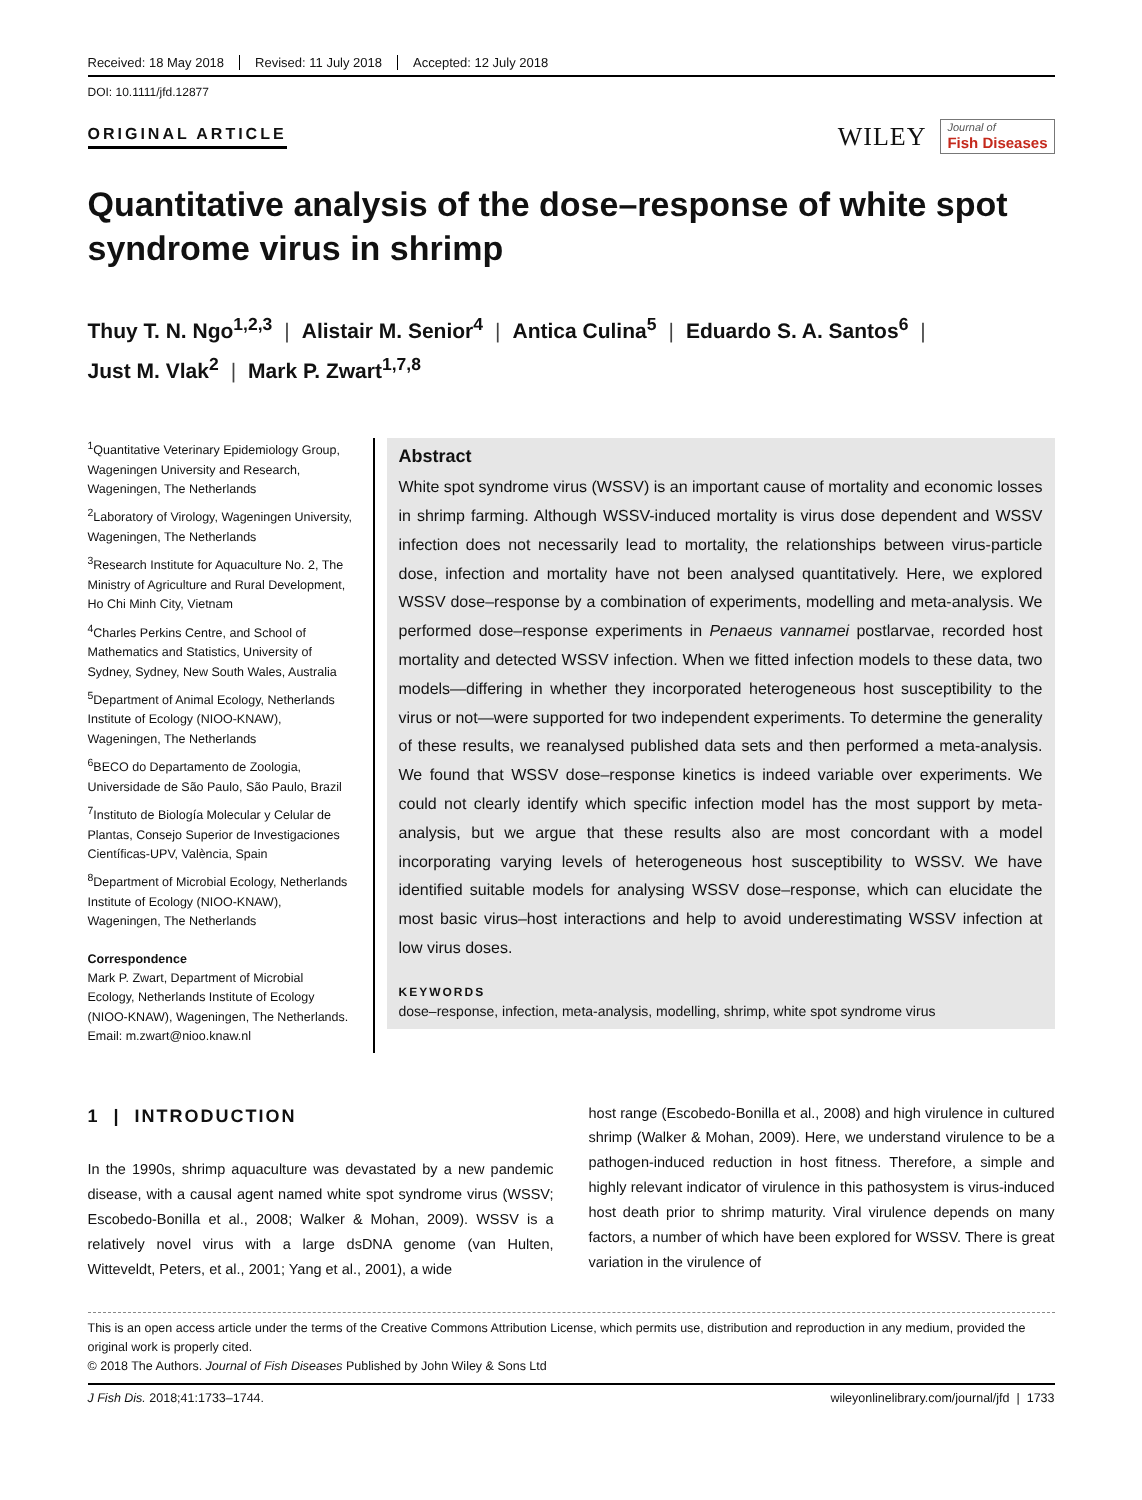Received: 18 May 2018 Revised: 11 July 2018 Accepted: 12 July 2018
DOI: 10.1111/jfd.12877
ORIGINAL ARTICLE
WILEY
Journal of
Fish Diseases
Quantitative analysis of the dose–response of white spot syndrome virus in shrimp
Thuy T. N. Ngo<sup>1,2,3</sup> | Alistair M. Senior<sup>4</sup> | Antica Culina<sup>5</sup> | Eduardo S. A. Santos<sup>6</sup> |
Just M. Vlak<sup>2</sup> | Mark P. Zwart<sup>1,7,8</sup>
<sup>1</sup> Quantitative Veterinary Epidemiology Group, Wageningen University and Research, Wageningen, The Netherlands
<sup>2</sup> Laboratory of Virology, Wageningen University, Wageningen, The Netherlands
<sup>3</sup> Research Institute for Aquaculture No. 2, The Ministry of Agriculture and Rural Development, Ho Chi Minh City, Vietnam
<sup>4</sup> Charles Perkins Centre, and School of Mathematics and Statistics, University of Sydney, Sydney, New South Wales, Australia
<sup>5</sup> Department of Animal Ecology, Netherlands Institute of Ecology (NIOO-KNAW), Wageningen, The Netherlands
<sup>6</sup>BECO do Departamento de Zoologia, Universidade de São Paulo, São Paulo, Brazil
<sup>7</sup> Instituto de Biología Molecular y Celular de Plantas, Consejo Superior de Investigaciones Científicas-UPV, València, Spain
<sup>8</sup> Department of Microbial Ecology, Netherlands Institute of Ecology (NIOO-KNAW), Wageningen, The Netherlands
Correspondence
Mark P. Zwart, Department of Microbial Ecology, Netherlands Institute of Ecology (NIOO-KNAW), Wageningen, The Netherlands.
Email: m.zwart@nioo.knaw.nl
Abstract
White spot syndrome virus (WSSV) is an important cause of mortality and economic losses in shrimp farming. Although WSSV-induced mortality is virus dose dependent and WSSV infection does not necessarily lead to mortality, the relationships between virus-particle dose, infection and mortality have not been analysed quantitatively. Here, we explored WSSV dose–response by a combination of experiments, modelling and meta-analysis. We performed dose–response experiments in Penaeus vannamei postlarvae, recorded host mortality and detected WSSV infection. When we fitted infection models to these data, two models—differing in whether they incorporated heterogeneous host susceptibility to the virus or not—were supported for two independent experiments. To determine the generality of these results, we reanalysed published data sets and then performed a meta-analysis. We found that WSSV dose–response kinetics is indeed variable over experiments. We could not clearly identify which specific infection model has the most support by meta-analysis, but we argue that these results also are most concordant with a model incorporating varying levels of heterogeneous host susceptibility to WSSV. We have identified suitable models for analysing WSSV dose–response, which can elucidate the most basic virus–host interactions and help to avoid underestimating WSSV infection at low virus doses.
KEYWORDS
dose–response, infection, meta-analysis, modelling, shrimp, white spot syndrome virus
1 | INTRODUCTION
In the 1990s, shrimp aquaculture was devastated by a new pandemic disease, with a causal agent named white spot syndrome virus (WSSV; Escobedo-Bonilla et al., 2008; Walker & Mohan, 2009). WSSV is a relatively novel virus with a large dsDNA genome (van Hulten, Witteveldt, Peters, et al., 2001; Yang et al., 2001), a wide
host range (Escobedo-Bonilla et al., 2008) and high virulence in cultured shrimp (Walker & Mohan, 2009). Here, we understand virulence to be a pathogen-induced reduction in host fitness. Therefore, a simple and highly relevant indicator of virulence in this pathosystem is virus-induced host death prior to shrimp maturity. Viral virulence depends on many factors, a number of which have been explored for WSSV. There is great variation in the virulence of
This is an open access article under the terms of the Creative Commons Attribution License, which permits use, distribution and reproduction in any medium, provided the original work is properly cited.
© 2018 The Authors. Journal of Fish Diseases Published by John Wiley & Sons Ltd
J Fish Dis. 2018;41:1733–1744. wileyonlinelibrary.com/journal/jfd | 1733